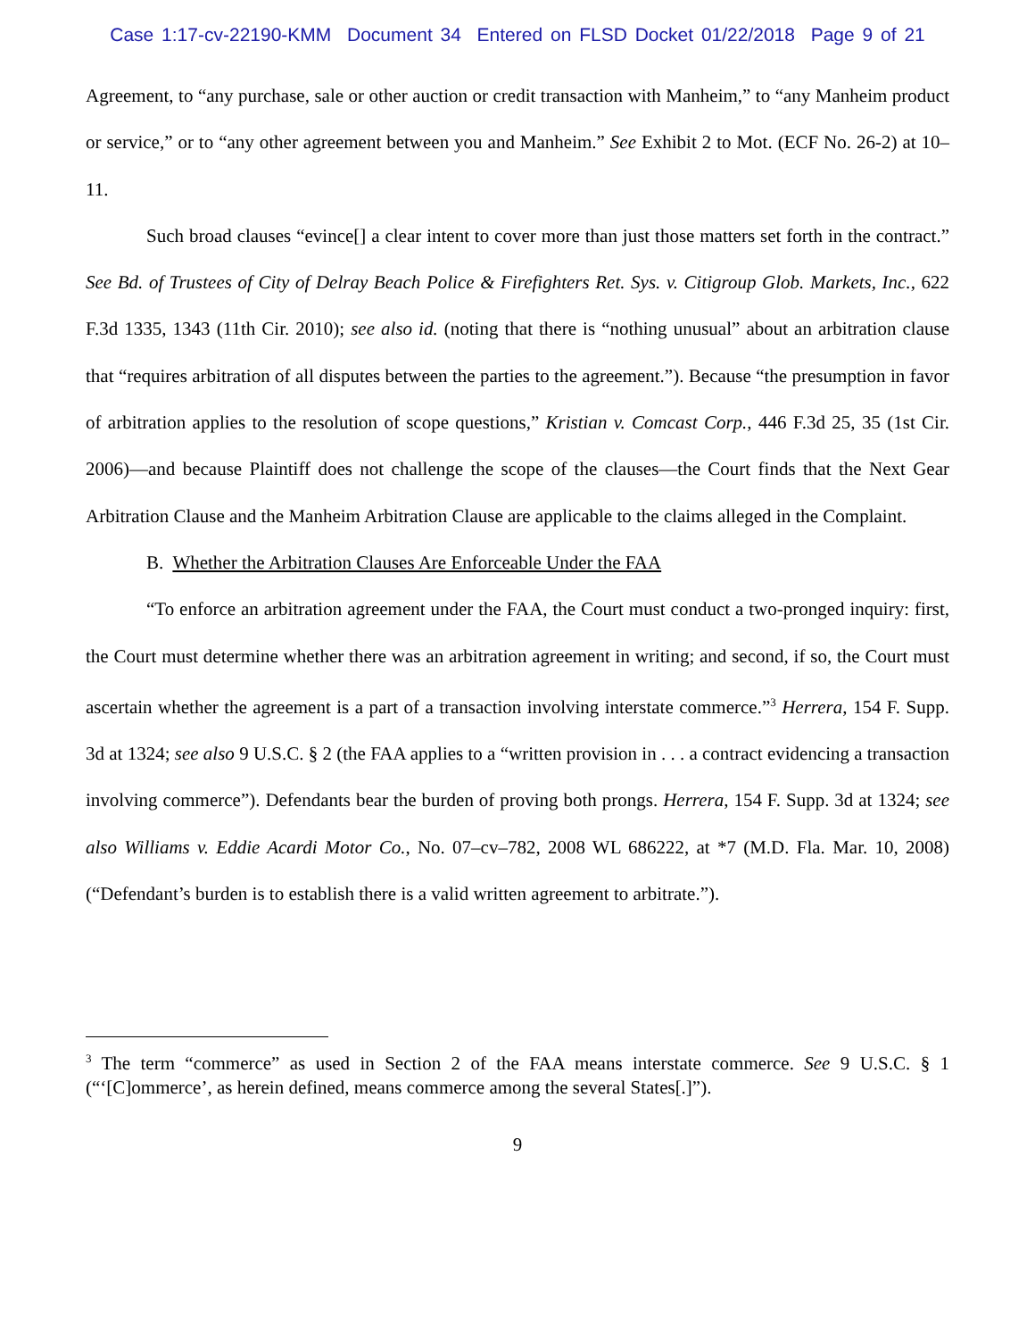Case 1:17-cv-22190-KMM Document 34 Entered on FLSD Docket 01/22/2018 Page 9 of 21
Agreement, to “any purchase, sale or other auction or credit transaction with Manheim,” to “any Manheim product or service,” or to “any other agreement between you and Manheim.” See Exhibit 2 to Mot. (ECF No. 26-2) at 10–11.
Such broad clauses “evince[] a clear intent to cover more than just those matters set forth in the contract.” See Bd. of Trustees of City of Delray Beach Police & Firefighters Ret. Sys. v. Citigroup Glob. Markets, Inc., 622 F.3d 1335, 1343 (11th Cir. 2010); see also id. (noting that there is “nothing unusual” about an arbitration clause that “requires arbitration of all disputes between the parties to the agreement.”). Because “the presumption in favor of arbitration applies to the resolution of scope questions,” Kristian v. Comcast Corp., 446 F.3d 25, 35 (1st Cir. 2006)—and because Plaintiff does not challenge the scope of the clauses—the Court finds that the Next Gear Arbitration Clause and the Manheim Arbitration Clause are applicable to the claims alleged in the Complaint.
B. Whether the Arbitration Clauses Are Enforceable Under the FAA
“To enforce an arbitration agreement under the FAA, the Court must conduct a two-pronged inquiry: first, the Court must determine whether there was an arbitration agreement in writing; and second, if so, the Court must ascertain whether the agreement is a part of a transaction involving interstate commerce.”<sup>3</sup> Herrera, 154 F. Supp. 3d at 1324; see also 9 U.S.C. § 2 (the FAA applies to a “written provision in . . . a contract evidencing a transaction involving commerce”). Defendants bear the burden of proving both prongs. Herrera, 154 F. Supp. 3d at 1324; see also Williams v. Eddie Acardi Motor Co., No. 07–cv–782, 2008 WL 686222, at *7 (M.D. Fla. Mar. 10, 2008) (“Defendant’s burden is to establish there is a valid written agreement to arbitrate.”).
<sup>3</sup> The term “commerce” as used in Section 2 of the FAA means interstate commerce. See 9 U.S.C. § 1 (“‘[C]ommerce’, as herein defined, means commerce among the several States[.]”).
9